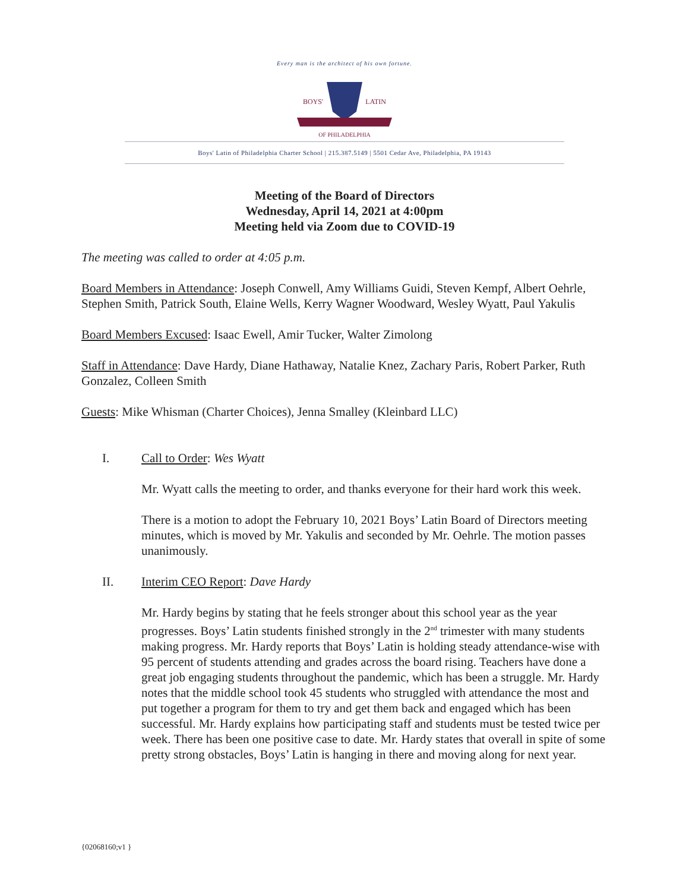Every man is the architect of his own fortune.
BOYS' LATIN
OF PHILADELPHIA
Boys' Latin of Philadelphia Charter School | 215.387.5149 | 5501 Cedar Ave, Philadelphia, PA 19143
Meeting of the Board of Directors
Wednesday, April 14, 2021 at 4:00pm
Meeting held via Zoom due to COVID-19
The meeting was called to order at 4:05 p.m.
Board Members in Attendance: Joseph Conwell, Amy Williams Guidi, Steven Kempf, Albert Oehrle, Stephen Smith, Patrick South, Elaine Wells, Kerry Wagner Woodward, Wesley Wyatt, Paul Yakulis
Board Members Excused: Isaac Ewell, Amir Tucker, Walter Zimolong
Staff in Attendance: Dave Hardy, Diane Hathaway, Natalie Knez, Zachary Paris, Robert Parker, Ruth Gonzalez, Colleen Smith
Guests: Mike Whisman (Charter Choices), Jenna Smalley (Kleinbard LLC)
I. Call to Order: Wes Wyatt
Mr. Wyatt calls the meeting to order, and thanks everyone for their hard work this week.
There is a motion to adopt the February 10, 2021 Boys’ Latin Board of Directors meeting minutes, which is moved by Mr. Yakulis and seconded by Mr. Oehrle. The motion passes unanimously.
II. Interim CEO Report: Dave Hardy
Mr. Hardy begins by stating that he feels stronger about this school year as the year progresses. Boys’ Latin students finished strongly in the 2<sup>nd</sup> trimester with many students making progress. Mr. Hardy reports that Boys’ Latin is holding steady attendance-wise with 95 percent of students attending and grades across the board rising. Teachers have done a great job engaging students throughout the pandemic, which has been a struggle. Mr. Hardy notes that the middle school took 45 students who struggled with attendance the most and put together a program for them to try and get them back and engaged which has been successful. Mr. Hardy explains how participating staff and students must be tested twice per week. There has been one positive case to date. Mr. Hardy states that overall in spite of some pretty strong obstacles, Boys’ Latin is hanging in there and moving along for next year.
{02068160;v1 }